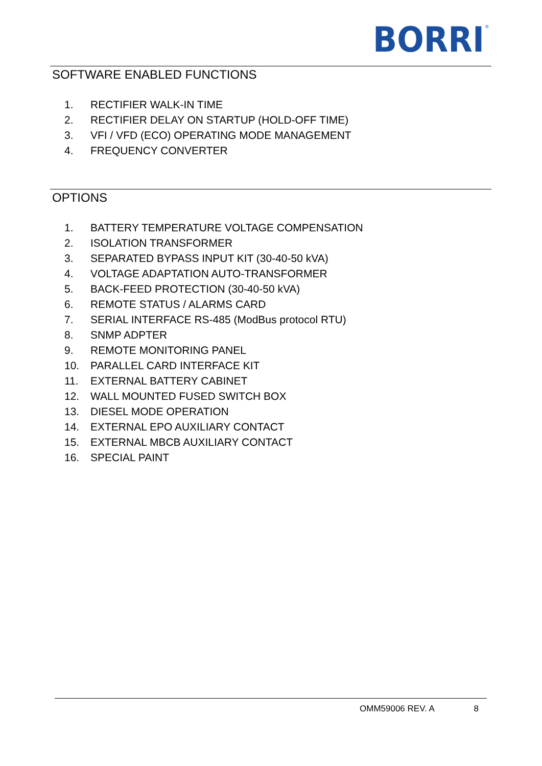BORRI
®
SOFTWARE ENABLED FUNCTIONS
1. RECTIFIER WALK-IN TIME
2. RECTIFIER DELAY ON STARTUP (HOLD-OFF TIME)
3. VFI / VFD (ECO) OPERATING MODE MANAGEMENT
4. FREQUENCY CONVERTER
OPTIONS
1. BATTERY TEMPERATURE VOLTAGE COMPENSATION
2. ISOLATION TRANSFORMER
3. SEPARATED BYPASS INPUT KIT (30-40-50 kVA)
4. VOLTAGE ADAPTATION AUTO-TRANSFORMER
5. BACK-FEED PROTECTION (30-40-50 kVA)
6. REMOTE STATUS / ALARMS CARD
7. SERIAL INTERFACE RS-485 (ModBus protocol RTU)
8. SNMP ADPTER
9. REMOTE MONITORING PANEL
10. PARALLEL CARD INTERFACE KIT
11. EXTERNAL BATTERY CABINET
12. WALL MOUNTED FUSED SWITCH BOX
13. DIESEL MODE OPERATION
14. EXTERNAL EPO AUXILIARY CONTACT
15. EXTERNAL MBCB AUXILIARY CONTACT
16. SPECIAL PAINT
OMM59006 REV. A 8